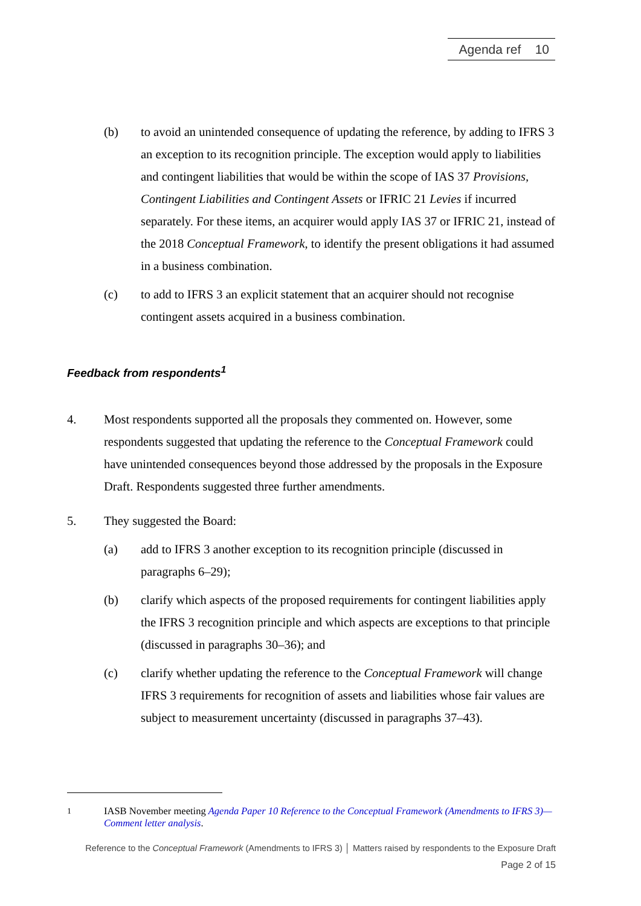Agenda ref 10
(b) to avoid an unintended consequence of updating the reference, by adding to IFRS 3 an exception to its recognition principle. The exception would apply to liabilities and contingent liabilities that would be within the scope of IAS 37 Provisions, Contingent Liabilities and Contingent Assets or IFRIC 21 Levies if incurred separately. For these items, an acquirer would apply IAS 37 or IFRIC 21, instead of the 2018 Conceptual Framework, to identify the present obligations it had assumed in a business combination.
(c) to add to IFRS 3 an explicit statement that an acquirer should not recognise contingent assets acquired in a business combination.
Feedback from respondents<sup>1</sup>
4. Most respondents supported all the proposals they commented on. However, some respondents suggested that updating the reference to the Conceptual Framework could have unintended consequences beyond those addressed by the proposals in the Exposure Draft. Respondents suggested three further amendments.
5. They suggested the Board:
(a) add to IFRS 3 another exception to its recognition principle (discussed in paragraphs 6–29);
(b) clarify which aspects of the proposed requirements for contingent liabilities apply the IFRS 3 recognition principle and which aspects are exceptions to that principle (discussed in paragraphs 30–36); and
(c) clarify whether updating the reference to the Conceptual Framework will change IFRS 3 requirements for recognition of assets and liabilities whose fair values are subject to measurement uncertainty (discussed in paragraphs 37–43).
<sup>1</sup> IASB November meeting Agenda Paper 10 Reference to the Conceptual Framework (Amendments to IFRS 3)—Comment letter analysis.
Reference to the Conceptual Framework (Amendments to IFRS 3) │ Matters raised by respondents to the Exposure Draft
Page 2 of 15